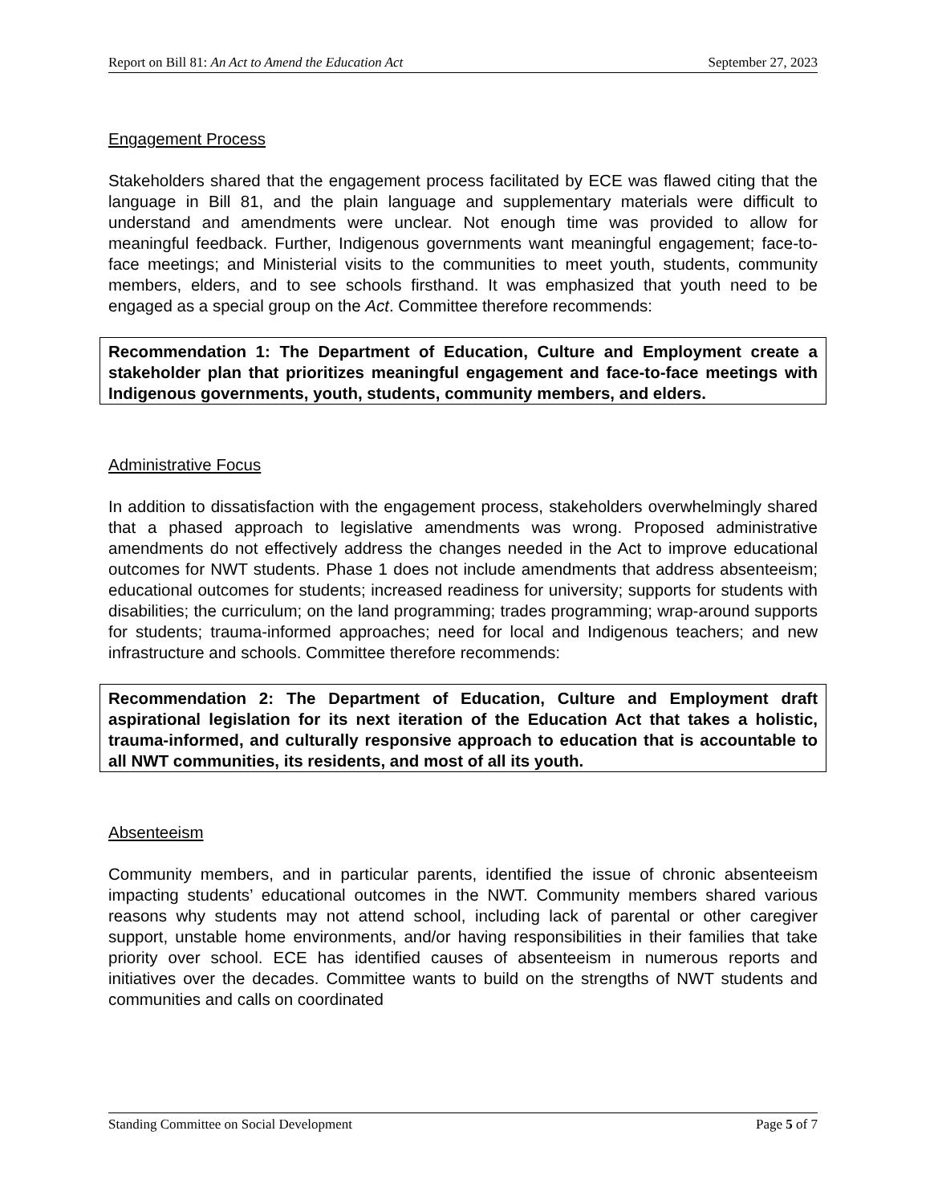Report on Bill 81: An Act to Amend the Education Act September 27, 2023
Engagement Process
Stakeholders shared that the engagement process facilitated by ECE was flawed citing that the language in Bill 81, and the plain language and supplementary materials were difficult to understand and amendments were unclear. Not enough time was provided to allow for meaningful feedback. Further, Indigenous governments want meaningful engagement; face-to-face meetings; and Ministerial visits to the communities to meet youth, students, community members, elders, and to see schools firsthand. It was emphasized that youth need to be engaged as a special group on the Act. Committee therefore recommends:
Recommendation 1: The Department of Education, Culture and Employment create a stakeholder plan that prioritizes meaningful engagement and face-to-face meetings with Indigenous governments, youth, students, community members, and elders.
Administrative Focus
In addition to dissatisfaction with the engagement process, stakeholders overwhelmingly shared that a phased approach to legislative amendments was wrong. Proposed administrative amendments do not effectively address the changes needed in the Act to improve educational outcomes for NWT students. Phase 1 does not include amendments that address absenteeism; educational outcomes for students; increased readiness for university; supports for students with disabilities; the curriculum; on the land programming; trades programming; wrap-around supports for students; trauma-informed approaches; need for local and Indigenous teachers; and new infrastructure and schools. Committee therefore recommends:
Recommendation 2: The Department of Education, Culture and Employment draft aspirational legislation for its next iteration of the Education Act that takes a holistic, trauma-informed, and culturally responsive approach to education that is accountable to all NWT communities, its residents, and most of all its youth.
Absenteeism
Community members, and in particular parents, identified the issue of chronic absenteeism impacting students’ educational outcomes in the NWT. Community members shared various reasons why students may not attend school, including lack of parental or other caregiver support, unstable home environments, and/or having responsibilities in their families that take priority over school. ECE has identified causes of absenteeism in numerous reports and initiatives over the decades. Committee wants to build on the strengths of NWT students and communities and calls on coordinated
Standing Committee on Social Development Page 5 of 7